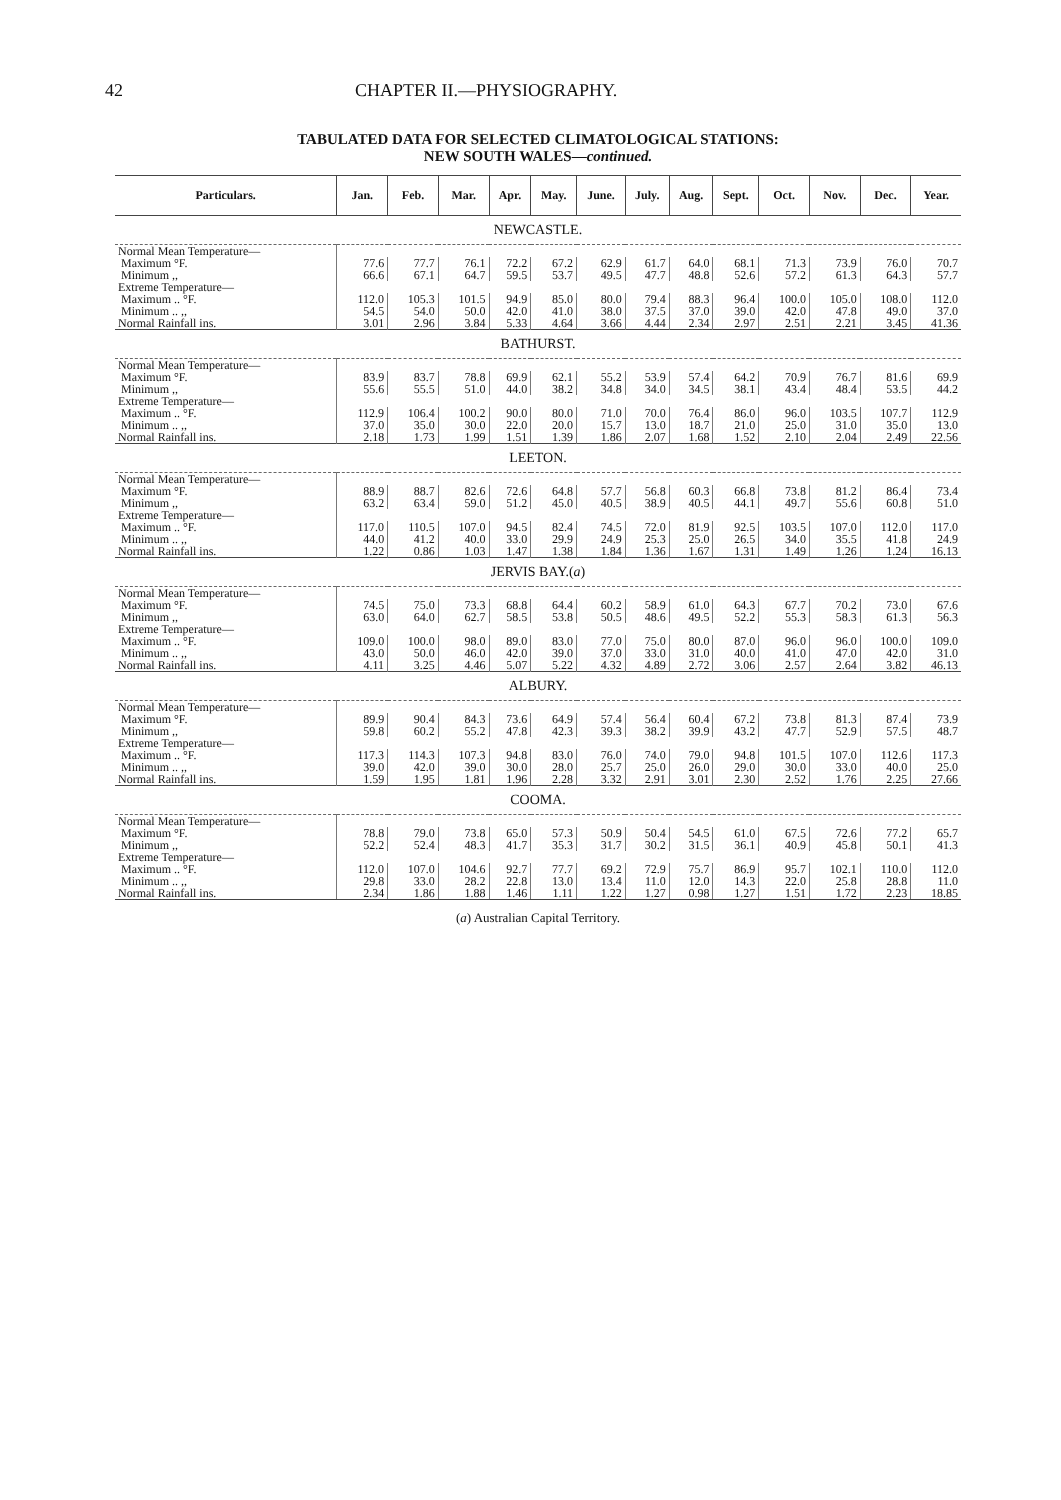42 CHAPTER II.—PHYSIOGRAPHY.
TABULATED DATA FOR SELECTED CLIMATOLOGICAL STATIONS:
NEW SOUTH WALES—continued.
| Particulars. | Jan. | Feb. | Mar. | Apr. | May. | June. | July. | Aug. | Sept. | Oct. | Nov. | Dec. | Year. |
| --- | --- | --- | --- | --- | --- | --- | --- | --- | --- | --- | --- | --- | --- |
| NEWCASTLE. | | | | | | | | | | | | | |
| Normal Mean Temperature— | | | | | | | | | | | | | |
| Maximum °F. | 77.6 | 77.7 | 76.1 | 72.2 | 67.2 | 62.9 | 61.7 | 64.0 | 68.1 | 71.3 | 73.9 | 76.0 | 70.7 |
| Minimum ,, | 66.6 | 67.1 | 64.7 | 59.5 | 53.7 | 49.5 | 47.7 | 48.8 | 52.6 | 57.2 | 61.3 | 64.3 | 57.7 |
| Extreme Temperature— | | | | | | | | | | | | | |
| Maximum .. °F. | 112.0 | 105.3 | 101.5 | 94.9 | 85.0 | 80.0 | 79.4 | 88.3 | 96.4 | 100.0 | 105.0 | 108.0 | 112.0 |
| Minimum .. ,, | 54.5 | 54.0 | 50.0 | 42.0 | 41.0 | 38.0 | 37.5 | 37.0 | 39.0 | 42.0 | 47.8 | 49.0 | 37.0 |
| Normal Rainfall ins. | 3.01 | 2.96 | 3.84 | 5.33 | 4.64 | 3.66 | 4.44 | 2.34 | 2.97 | 2.51 | 2.21 | 3.45 | 41.36 |
| BATHURST. | | | | | | | | | | | | | |
| Normal Mean Temperature— | | | | | | | | | | | | | |
| Maximum °F. | 83.9 | 83.7 | 78.8 | 69.9 | 62.1 | 55.2 | 53.9 | 57.4 | 64.2 | 70.9 | 76.7 | 81.6 | 69.9 |
| Minimum ,, | 55.6 | 55.5 | 51.0 | 44.0 | 38.2 | 34.8 | 34.0 | 34.5 | 38.1 | 43.4 | 48.4 | 53.5 | 44.2 |
| Extreme Temperature— | | | | | | | | | | | | | |
| Maximum .. °F. | 112.9 | 106.4 | 100.2 | 90.0 | 80.0 | 71.0 | 70.0 | 76.4 | 86.0 | 96.0 | 103.5 | 107.7 | 112.9 |
| Minimum .. ,, | 37.0 | 35.0 | 30.0 | 22.0 | 20.0 | 15.7 | 13.0 | 18.7 | 21.0 | 25.0 | 31.0 | 35.0 | 13.0 |
| Normal Rainfall ins. | 2.18 | 1.73 | 1.99 | 1.51 | 1.39 | 1.86 | 2.07 | 1.68 | 1.52 | 2.10 | 2.04 | 2.49 | 22.56 |
| LEETON. | | | | | | | | | | | | | |
| Normal Mean Temperature— | | | | | | | | | | | | | |
| Maximum °F. | 88.9 | 88.7 | 82.6 | 72.6 | 64.8 | 57.7 | 56.8 | 60.3 | 66.8 | 73.8 | 81.2 | 86.4 | 73.4 |
| Minimum ,, | 63.2 | 63.4 | 59.0 | 51.2 | 45.0 | 40.5 | 38.9 | 40.5 | 44.1 | 49.7 | 55.6 | 60.8 | 51.0 |
| Extreme Temperature— | | | | | | | | | | | | | |
| Maximum .. °F. | 117.0 | 110.5 | 107.0 | 94.5 | 82.4 | 74.5 | 72.0 | 81.9 | 92.5 | 103.5 | 107.0 | 112.0 | 117.0 |
| Minimum .. ,, | 44.0 | 41.2 | 40.0 | 33.0 | 29.9 | 24.9 | 25.3 | 25.0 | 26.5 | 34.0 | 35.5 | 41.8 | 24.9 |
| Normal Rainfall ins. | 1.22 | 0.86 | 1.03 | 1.47 | 1.38 | 1.84 | 1.36 | 1.67 | 1.31 | 1.49 | 1.26 | 1.24 | 16.13 |
| JERVIS BAY.( a ) | | | | | | | | | | | | | |
| Normal Mean Temperature— | | | | | | | | | | | | | |
| Maximum °F. | 74.5 | 75.0 | 73.3 | 68.8 | 64.4 | 60.2 | 58.9 | 61.0 | 64.3 | 67.7 | 70.2 | 73.0 | 67.6 |
| Minimum ,, | 63.0 | 64.0 | 62.7 | 58.5 | 53.8 | 50.5 | 48.6 | 49.5 | 52.2 | 55.3 | 58.3 | 61.3 | 56.3 |
| Extreme Temperature— | | | | | | | | | | | | | |
| Maximum .. °F. | 109.0 | 100.0 | 98.0 | 89.0 | 83.0 | 77.0 | 75.0 | 80.0 | 87.0 | 96.0 | 96.0 | 100.0 | 109.0 |
| Minimum .. ,, | 43.0 | 50.0 | 46.0 | 42.0 | 39.0 | 37.0 | 33.0 | 31.0 | 40.0 | 41.0 | 47.0 | 42.0 | 31.0 |
| Normal Rainfall ins. | 4.11 | 3.25 | 4.46 | 5.07 | 5.22 | 4.32 | 4.89 | 2.72 | 3.06 | 2.57 | 2.64 | 3.82 | 46.13 |
| ALBURY. | | | | | | | | | | | | | |
| Normal Mean Temperature— | | | | | | | | | | | | | |
| Maximum °F. | 89.9 | 90.4 | 84.3 | 73.6 | 64.9 | 57.4 | 56.4 | 60.4 | 67.2 | 73.8 | 81.3 | 87.4 | 73.9 |
| Minimum ,, | 59.8 | 60.2 | 55.2 | 47.8 | 42.3 | 39.3 | 38.2 | 39.9 | 43.2 | 47.7 | 52.9 | 57.5 | 48.7 |
| Extreme Temperature— | | | | | | | | | | | | | |
| Maximum .. °F. | 117.3 | 114.3 | 107.3 | 94.8 | 83.0 | 76.0 | 74.0 | 79.0 | 94.8 | 101.5 | 107.0 | 112.6 | 117.3 |
| Minimum .. ,, | 39.0 | 42.0 | 39.0 | 30.0 | 28.0 | 25.7 | 25.0 | 26.0 | 29.0 | 30.0 | 33.0 | 40.0 | 25.0 |
| Normal Rainfall ins. | 1.59 | 1.95 | 1.81 | 1.96 | 2.28 | 3.32 | 2.91 | 3.01 | 2.30 | 2.52 | 1.76 | 2.25 | 27.66 |
| COOMA. | | | | | | | | | | | | | |
| Normal Mean Temperature— | | | | | | | | | | | | | |
| Maximum °F. | 78.8 | 79.0 | 73.8 | 65.0 | 57.3 | 50.9 | 50.4 | 54.5 | 61.0 | 67.5 | 72.6 | 77.2 | 65.7 |
| Minimum ,, | 52.2 | 52.4 | 48.3 | 41.7 | 35.3 | 31.7 | 30.2 | 31.5 | 36.1 | 40.9 | 45.8 | 50.1 | 41.3 |
| Extreme Temperature— | | | | | | | | | | | | | |
| Maximum .. °F. | 112.0 | 107.0 | 104.6 | 92.7 | 77.7 | 69.2 | 72.9 | 75.7 | 86.9 | 95.7 | 102.1 | 110.0 | 112.0 |
| Minimum .. ,, | 29.8 | 33.0 | 28.2 | 22.8 | 13.0 | 13.4 | 11.0 | 12.0 | 14.3 | 22.0 | 25.8 | 28.8 | 11.0 |
| Normal Rainfall ins. | 2.34 | 1.86 | 1.88 | 1.46 | 1.11 | 1.22 | 1.27 | 0.98 | 1.27 | 1.51 | 1.72 | 2.23 | 18.85 |
(a) Australian Capital Territory.